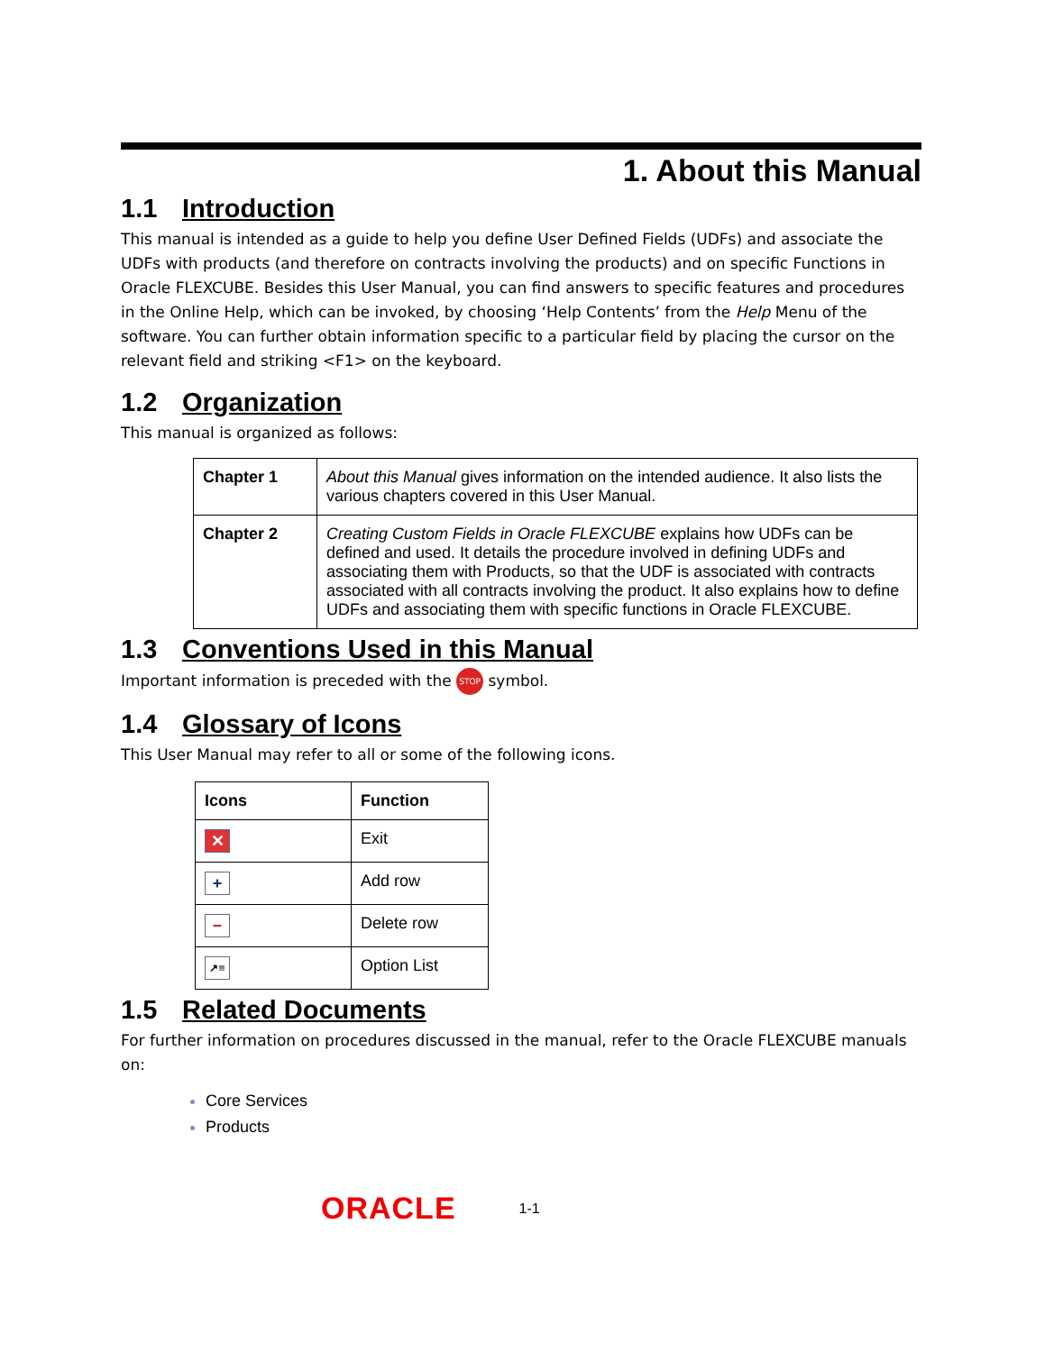1. About this Manual
1.1 Introduction
This manual is intended as a guide to help you define User Defined Fields (UDFs) and associate the UDFs with products (and therefore on contracts involving the products) and on specific Functions in Oracle FLEXCUBE. Besides this User Manual, you can find answers to specific features and procedures in the Online Help, which can be invoked, by choosing ‘Help Contents’ from the Help Menu of the software. You can further obtain information specific to a particular field by placing the cursor on the relevant field and striking <F1> on the keyboard.
1.2 Organization
This manual is organized as follows:
| Chapter 1 | About this Manual gives information on the intended audience. It also lists the various chapters covered in this User Manual. |
| Chapter 2 | Creating Custom Fields in Oracle FLEXCUBE explains how UDFs can be defined and used. It details the procedure involved in defining UDFs and associating them with Products, so that the UDF is associated with contracts associated with all contracts involving the product. It also explains how to define UDFs and associating them with specific functions in Oracle FLEXCUBE. |
1.3 Conventions Used in this Manual
Important information is preceded with the STOP symbol.
1.4 Glossary of Icons
This User Manual may refer to all or some of the following icons.
| Icons | Function |
| --- | --- |
| ✕ | Exit |
| + | Add row |
| − | Delete row |
| ↗≡ | Option List |
1.5 Related Documents
For further information on procedures discussed in the manual, refer to the Oracle FLEXCUBE manuals on:
Core Services
Products
ORACLE 1-1